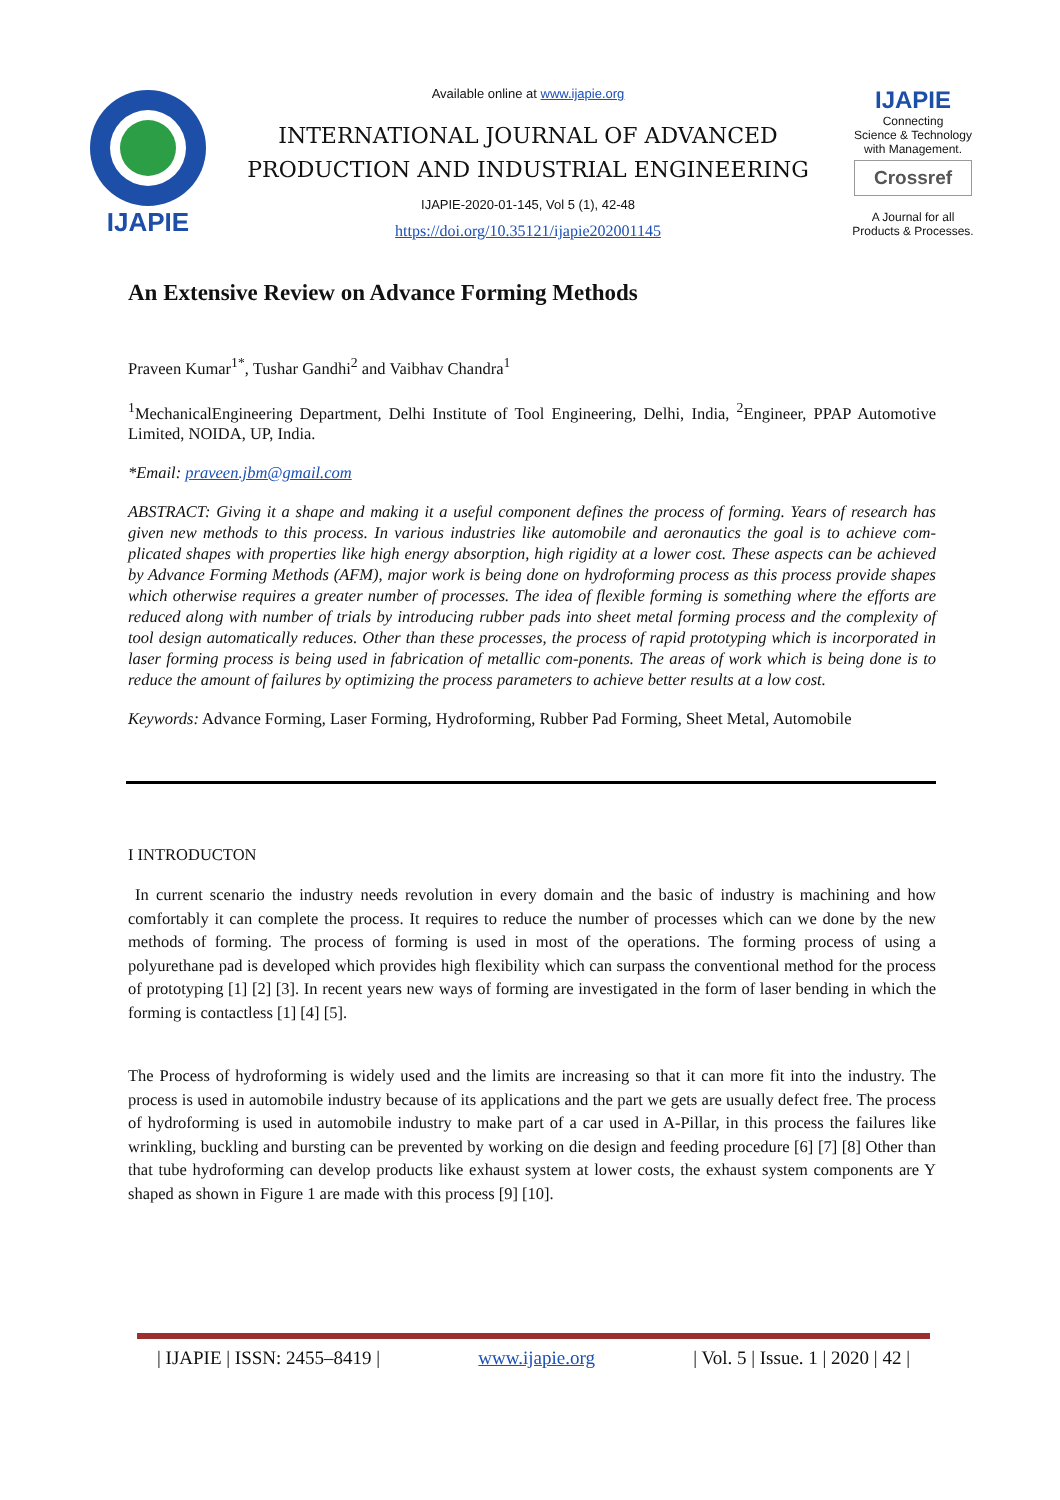IJAPIE
Available online at www.ijapie.org
INTERNATIONAL JOURNAL OF ADVANCED
PRODUCTION AND INDUSTRIAL ENGINEERING
IJAPIE-2020-01-145, Vol 5 (1), 42-48
https://doi.org/10.35121/ijapie202001145
IJAPIE
Connecting
Science & Technology
with Management.
Crossref
A Journal for all
Products & Processes.
An Extensive Review on Advance Forming Methods
Praveen Kumar<sup>1*</sup>, Tushar Gandhi<sup>2</sup> and Vaibhav Chandra<sup>1</sup>
<sup>1</sup> MechanicalEngineering Department, Delhi Institute of Tool Engineering, Delhi, India, <sup>2</sup>Engineer, PPAP Automotive Limited, NOIDA, UP, India.
*Email: praveen.jbm@gmail.com
ABSTRACT: Giving it a shape and making it a useful component defines the process of forming. Years of research has given new methods to this process. In various industries like automobile and aeronautics the goal is to achieve com-plicated shapes with properties like high energy absorption, high rigidity at a lower cost. These aspects can be achieved by Advance Forming Methods (AFM), major work is being done on hydroforming process as this process provide shapes which otherwise requires a greater number of processes. The idea of flexible forming is something where the efforts are reduced along with number of trials by introducing rubber pads into sheet metal forming process and the complexity of tool design automatically reduces. Other than these processes, the process of rapid prototyping which is incorporated in laser forming process is being used in fabrication of metallic com-ponents. The areas of work which is being done is to reduce the amount of failures by optimizing the process parameters to achieve better results at a low cost.
Keywords: Advance Forming, Laser Forming, Hydroforming, Rubber Pad Forming, Sheet Metal, Automobile
I INTRODUCTON
In current scenario the industry needs revolution in every domain and the basic of industry is machining and how comfortably it can complete the process. It requires to reduce the number of processes which can we done by the new methods of forming. The process of forming is used in most of the operations. The forming process of using a polyurethane pad is developed which provides high flexibility which can surpass the conventional method for the process of prototyping [1] [2] [3]. In recent years new ways of forming are investigated in the form of laser bending in which the forming is contactless [1] [4] [5].
The Process of hydroforming is widely used and the limits are increasing so that it can more fit into the industry. The process is used in automobile industry because of its applications and the part we gets are usually defect free. The process of hydroforming is used in automobile industry to make part of a car used in A-Pillar, in this process the failures like wrinkling, buckling and bursting can be prevented by working on die design and feeding procedure [6] [7] [8] Other than that tube hydroforming can develop products like exhaust system at lower costs, the exhaust system components are Y shaped as shown in Figure 1 are made with this process [9] [10].
| IJAPIE | ISSN: 2455–8419 | www.ijapie.org | Vol. 5 | Issue. 1 | 2020 | 42 |